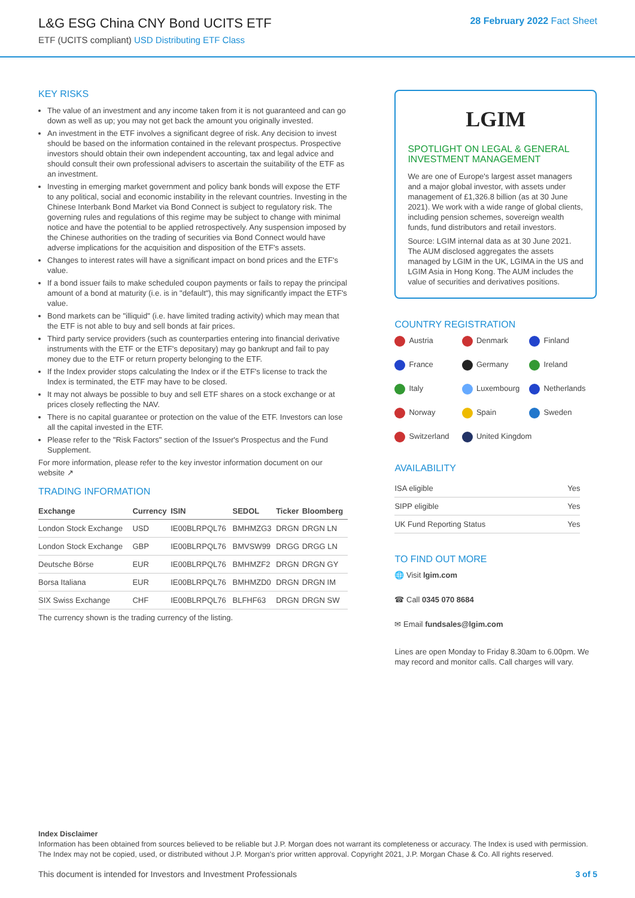L&G ESG China CNY Bond UCITS ETF
ETF (UCITS compliant) USD Distributing ETF Class
28 February 2022 Fact Sheet
KEY RISKS
The value of an investment and any income taken from it is not guaranteed and can go down as well as up; you may not get back the amount you originally invested.
An investment in the ETF involves a significant degree of risk. Any decision to invest should be based on the information contained in the relevant prospectus. Prospective investors should obtain their own independent accounting, tax and legal advice and should consult their own professional advisers to ascertain the suitability of the ETF as an investment.
Investing in emerging market government and policy bank bonds will expose the ETF to any political, social and economic instability in the relevant countries. Investing in the Chinese Interbank Bond Market via Bond Connect is subject to regulatory risk. The governing rules and regulations of this regime may be subject to change with minimal notice and have the potential to be applied retrospectively. Any suspension imposed by the Chinese authorities on the trading of securities via Bond Connect would have adverse implications for the acquisition and disposition of the ETF's assets.
Changes to interest rates will have a significant impact on bond prices and the ETF's value.
If a bond issuer fails to make scheduled coupon payments or fails to repay the principal amount of a bond at maturity (i.e. is in "default"), this may significantly impact the ETF's value.
Bond markets can be "illiquid" (i.e. have limited trading activity) which may mean that the ETF is not able to buy and sell bonds at fair prices.
Third party service providers (such as counterparties entering into financial derivative instruments with the ETF or the ETF's depositary) may go bankrupt and fail to pay money due to the ETF or return property belonging to the ETF.
If the Index provider stops calculating the Index or if the ETF's license to track the Index is terminated, the ETF may have to be closed.
It may not always be possible to buy and sell ETF shares on a stock exchange or at prices closely reflecting the NAV.
There is no capital guarantee or protection on the value of the ETF. Investors can lose all the capital invested in the ETF.
Please refer to the "Risk Factors" section of the Issuer's Prospectus and the Fund Supplement.
For more information, please refer to the key investor information document on our website ↗
TRADING INFORMATION
| Exchange | Currency | ISIN | SEDOL | Ticker | Bloomberg |
| --- | --- | --- | --- | --- | --- |
| London Stock Exchange | USD | IE00BLRPQL76 | BMHMZG3 | DRGN | DRGN LN |
| London Stock Exchange | GBP | IE00BLRPQL76 | BMVSW99 | DRGG | DRGG LN |
| Deutsche Börse | EUR | IE00BLRPQL76 | BMHMZF2 | DRGN | DRGN GY |
| Borsa Italiana | EUR | IE00BLRPQL76 | BMHMZD0 | DRGN | DRGN IM |
| SIX Swiss Exchange | CHF | IE00BLRPQL76 | BLFHF63 | DRGN | DRGN SW |
The currency shown is the trading currency of the listing.
LGIM
SPOTLIGHT ON LEGAL & GENERAL INVESTMENT MANAGEMENT
We are one of Europe's largest asset managers and a major global investor, with assets under management of £1,326.8 billion (as at 30 June 2021). We work with a wide range of global clients, including pension schemes, sovereign wealth funds, fund distributors and retail investors.
Source: LGIM internal data as at 30 June 2021. The AUM disclosed aggregates the assets managed by LGIM in the UK, LGIMA in the US and LGIM Asia in Hong Kong. The AUM includes the value of securities and derivatives positions.
COUNTRY REGISTRATION
Austria Denmark Finland France Germany Ireland Italy Luxembourg Netherlands Norway Spain Sweden Switzerland United Kingdom
AVAILABILITY
| ISA eligible | Yes |
| SIPP eligible | Yes |
| UK Fund Reporting Status | Yes |
TO FIND OUT MORE
🌐 Visit lgim.com
☎ Call 0345 070 8684
✉ Email fundsales@lgim.com
Lines are open Monday to Friday 8.30am to 6.00pm. We may record and monitor calls. Call charges will vary.
Index Disclaimer
Information has been obtained from sources believed to be reliable but J.P. Morgan does not warrant its completeness or accuracy. The Index is used with permission. The Index may not be copied, used, or distributed without J.P. Morgan's prior written approval. Copyright 2021, J.P. Morgan Chase & Co. All rights reserved.
This document is intended for Investors and Investment Professionals 3 of 5